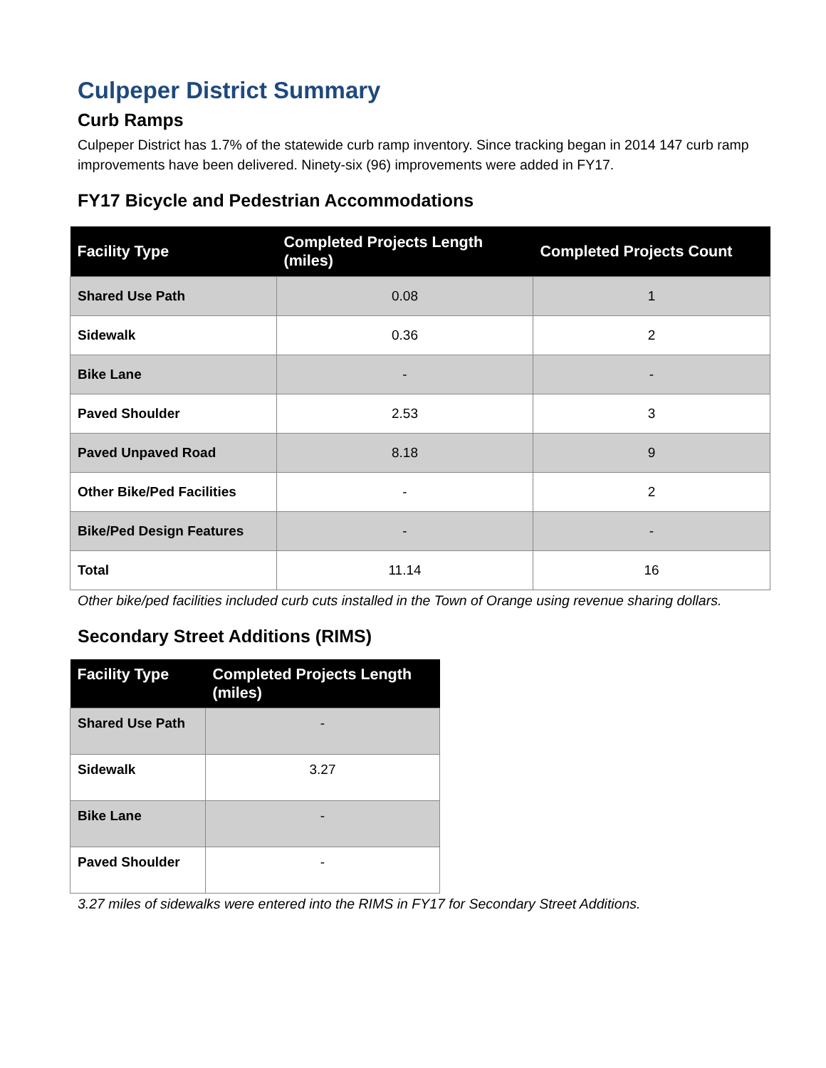Culpeper District Summary
Curb Ramps
Culpeper District has 1.7% of the statewide curb ramp inventory. Since tracking began in 2014 147 curb ramp improvements have been delivered. Ninety-six (96) improvements were added in FY17.
FY17 Bicycle and Pedestrian Accommodations
| Facility Type | Completed Projects Length (miles) | Completed Projects Count |
| --- | --- | --- |
| Shared Use Path | 0.08 | 1 |
| Sidewalk | 0.36 | 2 |
| Bike Lane | - | - |
| Paved Shoulder | 2.53 | 3 |
| Paved Unpaved Road | 8.18 | 9 |
| Other Bike/Ped Facilities | - | 2 |
| Bike/Ped Design Features | - | - |
| Total | 11.14 | 16 |
Other bike/ped facilities included curb cuts installed in the Town of Orange using revenue sharing dollars.
Secondary Street Additions (RIMS)
| Facility Type | Completed Projects Length (miles) |
| --- | --- |
| Shared Use Path | - |
| Sidewalk | 3.27 |
| Bike Lane | - |
| Paved Shoulder | - |
3.27 miles of sidewalks were entered into the RIMS in FY17 for Secondary Street Additions.